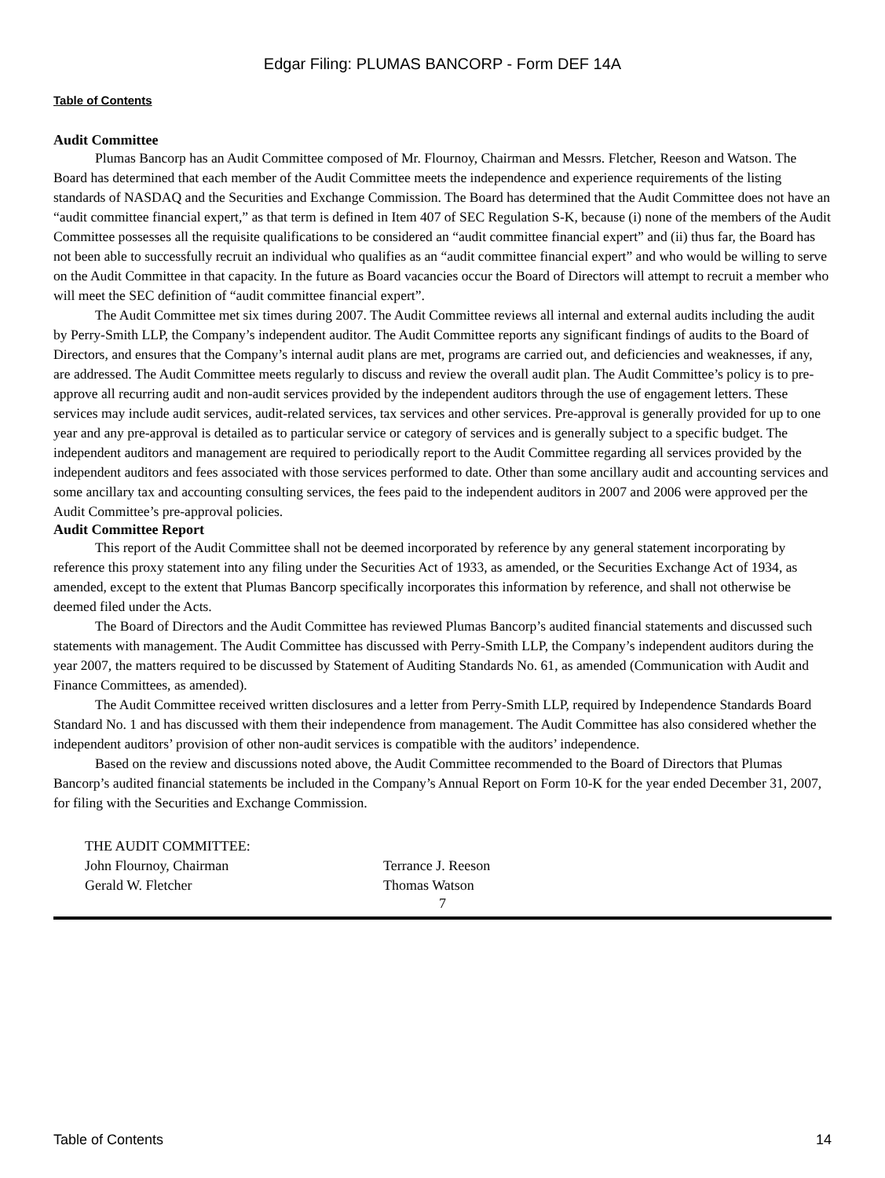Edgar Filing: PLUMAS BANCORP - Form DEF 14A
Table of Contents
Audit Committee
Plumas Bancorp has an Audit Committee composed of Mr. Flournoy, Chairman and Messrs. Fletcher, Reeson and Watson. The Board has determined that each member of the Audit Committee meets the independence and experience requirements of the listing standards of NASDAQ and the Securities and Exchange Commission. The Board has determined that the Audit Committee does not have an “audit committee financial expert,” as that term is defined in Item 407 of SEC Regulation S-K, because (i) none of the members of the Audit Committee possesses all the requisite qualifications to be considered an “audit committee financial expert” and (ii) thus far, the Board has not been able to successfully recruit an individual who qualifies as an “audit committee financial expert” and who would be willing to serve on the Audit Committee in that capacity. In the future as Board vacancies occur the Board of Directors will attempt to recruit a member who will meet the SEC definition of “audit committee financial expert”.
The Audit Committee met six times during 2007. The Audit Committee reviews all internal and external audits including the audit by Perry-Smith LLP, the Company’s independent auditor. The Audit Committee reports any significant findings of audits to the Board of Directors, and ensures that the Company’s internal audit plans are met, programs are carried out, and deficiencies and weaknesses, if any, are addressed. The Audit Committee meets regularly to discuss and review the overall audit plan. The Audit Committee’s policy is to pre-approve all recurring audit and non-audit services provided by the independent auditors through the use of engagement letters. These services may include audit services, audit-related services, tax services and other services. Pre-approval is generally provided for up to one year and any pre-approval is detailed as to particular service or category of services and is generally subject to a specific budget. The independent auditors and management are required to periodically report to the Audit Committee regarding all services provided by the independent auditors and fees associated with those services performed to date. Other than some ancillary audit and accounting services and some ancillary tax and accounting consulting services, the fees paid to the independent auditors in 2007 and 2006 were approved per the Audit Committee’s pre-approval policies.
Audit Committee Report
This report of the Audit Committee shall not be deemed incorporated by reference by any general statement incorporating by reference this proxy statement into any filing under the Securities Act of 1933, as amended, or the Securities Exchange Act of 1934, as amended, except to the extent that Plumas Bancorp specifically incorporates this information by reference, and shall not otherwise be deemed filed under the Acts.
The Board of Directors and the Audit Committee has reviewed Plumas Bancorp’s audited financial statements and discussed such statements with management. The Audit Committee has discussed with Perry-Smith LLP, the Company’s independent auditors during the year 2007, the matters required to be discussed by Statement of Auditing Standards No. 61, as amended (Communication with Audit and Finance Committees, as amended).
The Audit Committee received written disclosures and a letter from Perry-Smith LLP, required by Independence Standards Board Standard No. 1 and has discussed with them their independence from management. The Audit Committee has also considered whether the independent auditors’ provision of other non-audit services is compatible with the auditors’ independence.
Based on the review and discussions noted above, the Audit Committee recommended to the Board of Directors that Plumas Bancorp’s audited financial statements be included in the Company’s Annual Report on Form 10-K for the year ended December 31, 2007, for filing with the Securities and Exchange Commission.
| THE AUDIT COMMITTEE: | |
| John Flournoy, Chairman | Terrance J. Reeson |
| Gerald W. Fletcher | Thomas Watson |
7
Table of Contents 14